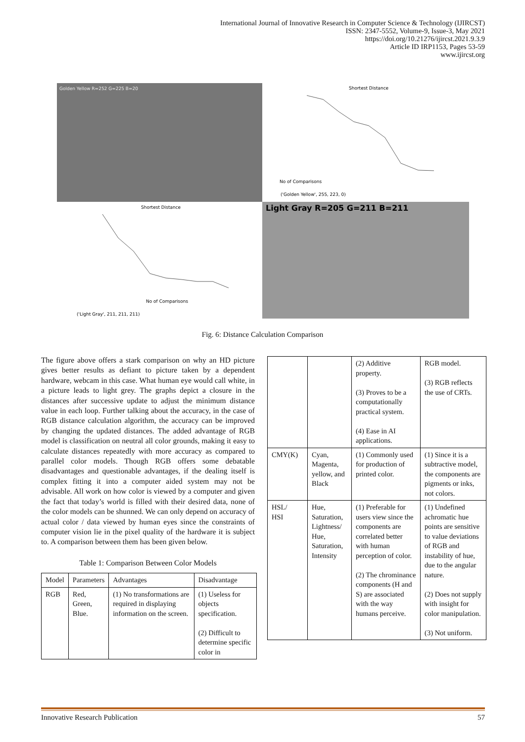International Journal of Innovative Research in Computer Science & Technology (IJIRCST)
ISSN: 2347-5552, Volume-9, Issue-3, May 2021
https://doi.org/10.21276/ijircst.2021.9.3.9
Article ID IRP1153, Pages 53-59
www.ijircst.org
Golden Yellow R=252 G=225 B=20
Shortest Distance
('Golden Yellow', 255, 223, 0)
No of Comparisons
Shortest Distance
No of Comparisons
('Light Gray', 211, 211, 211)
Light Gray R=205 G=211 B=211
Fig. 6: Distance Calculation Comparison
The figure above offers a stark comparison on why an HD picture gives better results as defiant to picture taken by a dependent hardware, webcam in this case. What human eye would call white, in a picture leads to light grey. The graphs depict a closure in the distances after successive update to adjust the minimum distance value in each loop. Further talking about the accuracy, in the case of RGB distance calculation algorithm, the accuracy can be improved by changing the updated distances. The added advantage of RGB model is classification on neutral all color grounds, making it easy to calculate distances repeatedly with more accuracy as compared to parallel color models. Though RGB offers some debatable disadvantages and questionable advantages, if the dealing itself is complex fitting it into a computer aided system may not be advisable. All work on how color is viewed by a computer and given the fact that today’s world is filled with their desired data, none of the color models can be shunned. We can only depend on accuracy of actual color / data viewed by human eyes since the constraints of computer vision lie in the pixel quality of the hardware it is subject to. A comparison between them has been given below.
Table 1: Comparison Between Color Models
| Model | Parameters | Advantages | Disadvantage |
| --- | --- | --- | --- |
| RGB | Red, Green, Blue. | (1) No transformations are required in displaying information on the screen. | (1) Useless for objects specification. (2) Difficult to determine specific color in |
| | | (2) Additive property. (3) Proves to be a computationally practical system. (4) Ease in AI applications. | RGB model. (3) RGB reflects the use of CRTs. |
| CMY(K) | Cyan, Magenta, yellow, and Black | (1) Commonly used for production of printed color. | (1) Since it is a subtractive model, the components are pigments or inks, not colors. |
| HSL/ HSI | Hue, Saturation, Lightness/ Hue, Saturation, Intensity | (1) Preferable for users view since the components are correlated better with human perception of color. (2) The chrominance components (H and S) are associated with the way humans perceive. | (1) Undefined achromatic hue points are sensitive to value deviations of RGB and instability of hue, due to the angular nature. (2) Does not supply with insight for color manipulation. (3) Not uniform. |
Innovative Research Publication 57